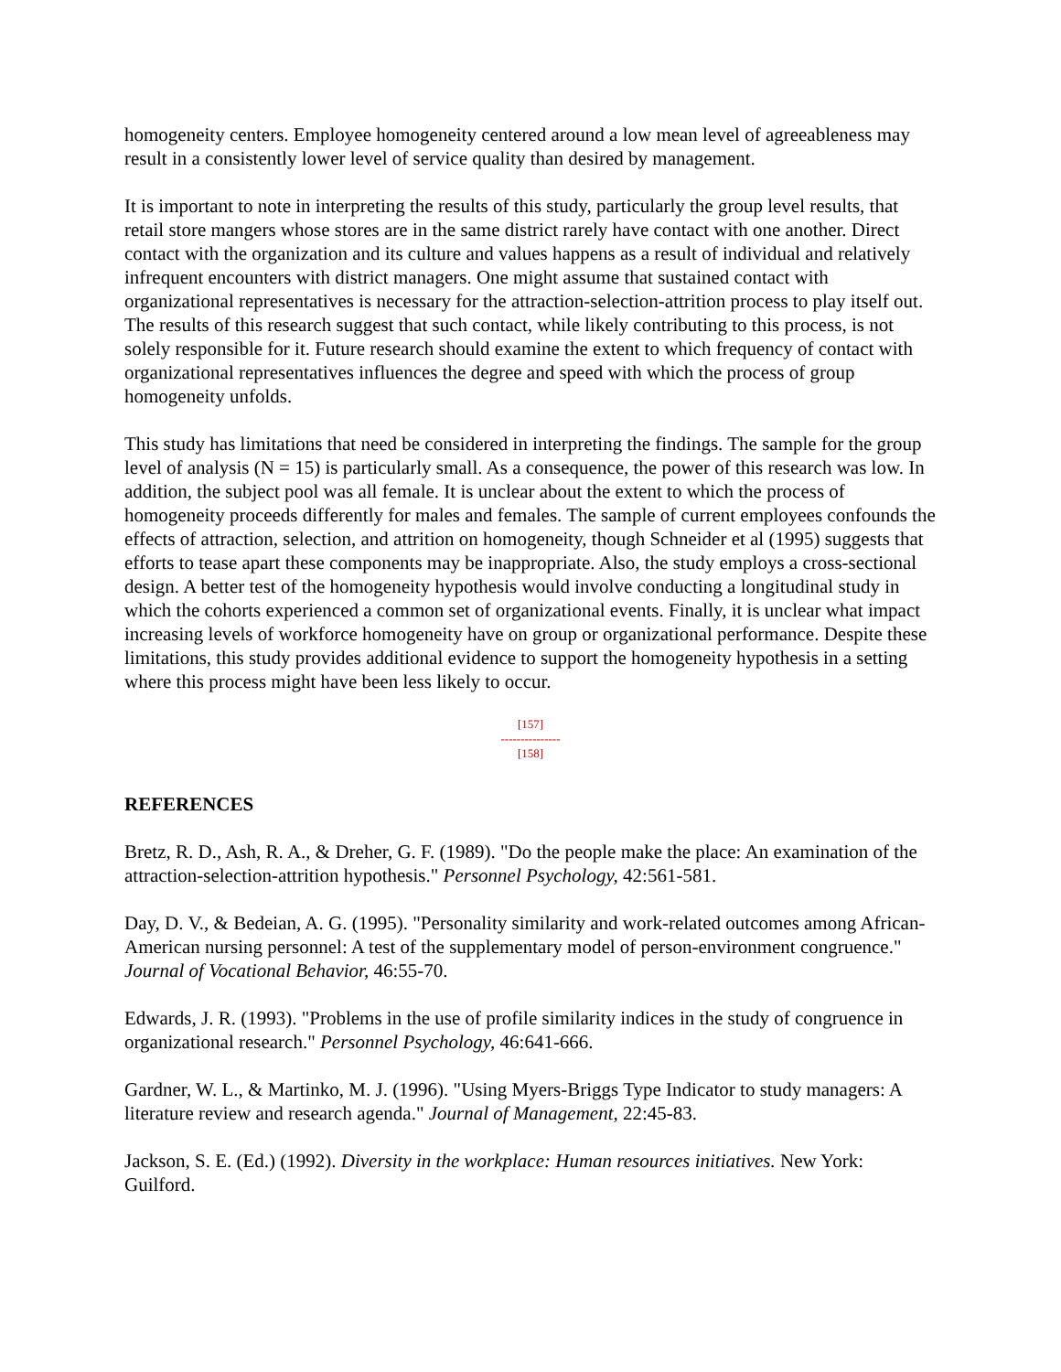homogeneity centers. Employee homogeneity centered around a low mean level of agreeableness may result in a consistently lower level of service quality than desired by management.
It is important to note in interpreting the results of this study, particularly the group level results, that retail store mangers whose stores are in the same district rarely have contact with one another. Direct contact with the organization and its culture and values happens as a result of individual and relatively infrequent encounters with district managers. One might assume that sustained contact with organizational representatives is necessary for the attraction-selection-attrition process to play itself out. The results of this research suggest that such contact, while likely contributing to this process, is not solely responsible for it. Future research should examine the extent to which frequency of contact with organizational representatives influences the degree and speed with which the process of group homogeneity unfolds.
This study has limitations that need be considered in interpreting the findings. The sample for the group level of analysis (N = 15) is particularly small. As a consequence, the power of this research was low. In addition, the subject pool was all female. It is unclear about the extent to which the process of homogeneity proceeds differently for males and females. The sample of current employees confounds the effects of attraction, selection, and attrition on homogeneity, though Schneider et al (1995) suggests that efforts to tease apart these components may be inappropriate. Also, the study employs a cross-sectional design. A better test of the homogeneity hypothesis would involve conducting a longitudinal study in which the cohorts experienced a common set of organizational events. Finally, it is unclear what impact increasing levels of workforce homogeneity have on group or organizational performance. Despite these limitations, this study provides additional evidence to support the homogeneity hypothesis in a setting where this process might have been less likely to occur.
[157]
---------------
[158]
REFERENCES
Bretz, R. D., Ash, R. A., & Dreher, G. F. (1989). "Do the people make the place: An examination of the attraction-selection-attrition hypothesis." Personnel Psychology, 42:561-581.
Day, D. V., & Bedeian, A. G. (1995). "Personality similarity and work-related outcomes among African-American nursing personnel: A test of the supplementary model of person-environment congruence." Journal of Vocational Behavior, 46:55-70.
Edwards, J. R. (1993). "Problems in the use of profile similarity indices in the study of congruence in organizational research." Personnel Psychology, 46:641-666.
Gardner, W. L., & Martinko, M. J. (1996). "Using Myers-Briggs Type Indicator to study managers: A literature review and research agenda." Journal of Management, 22:45-83.
Jackson, S. E. (Ed.) (1992). Diversity in the workplace: Human resources initiatives. New York: Guilford.